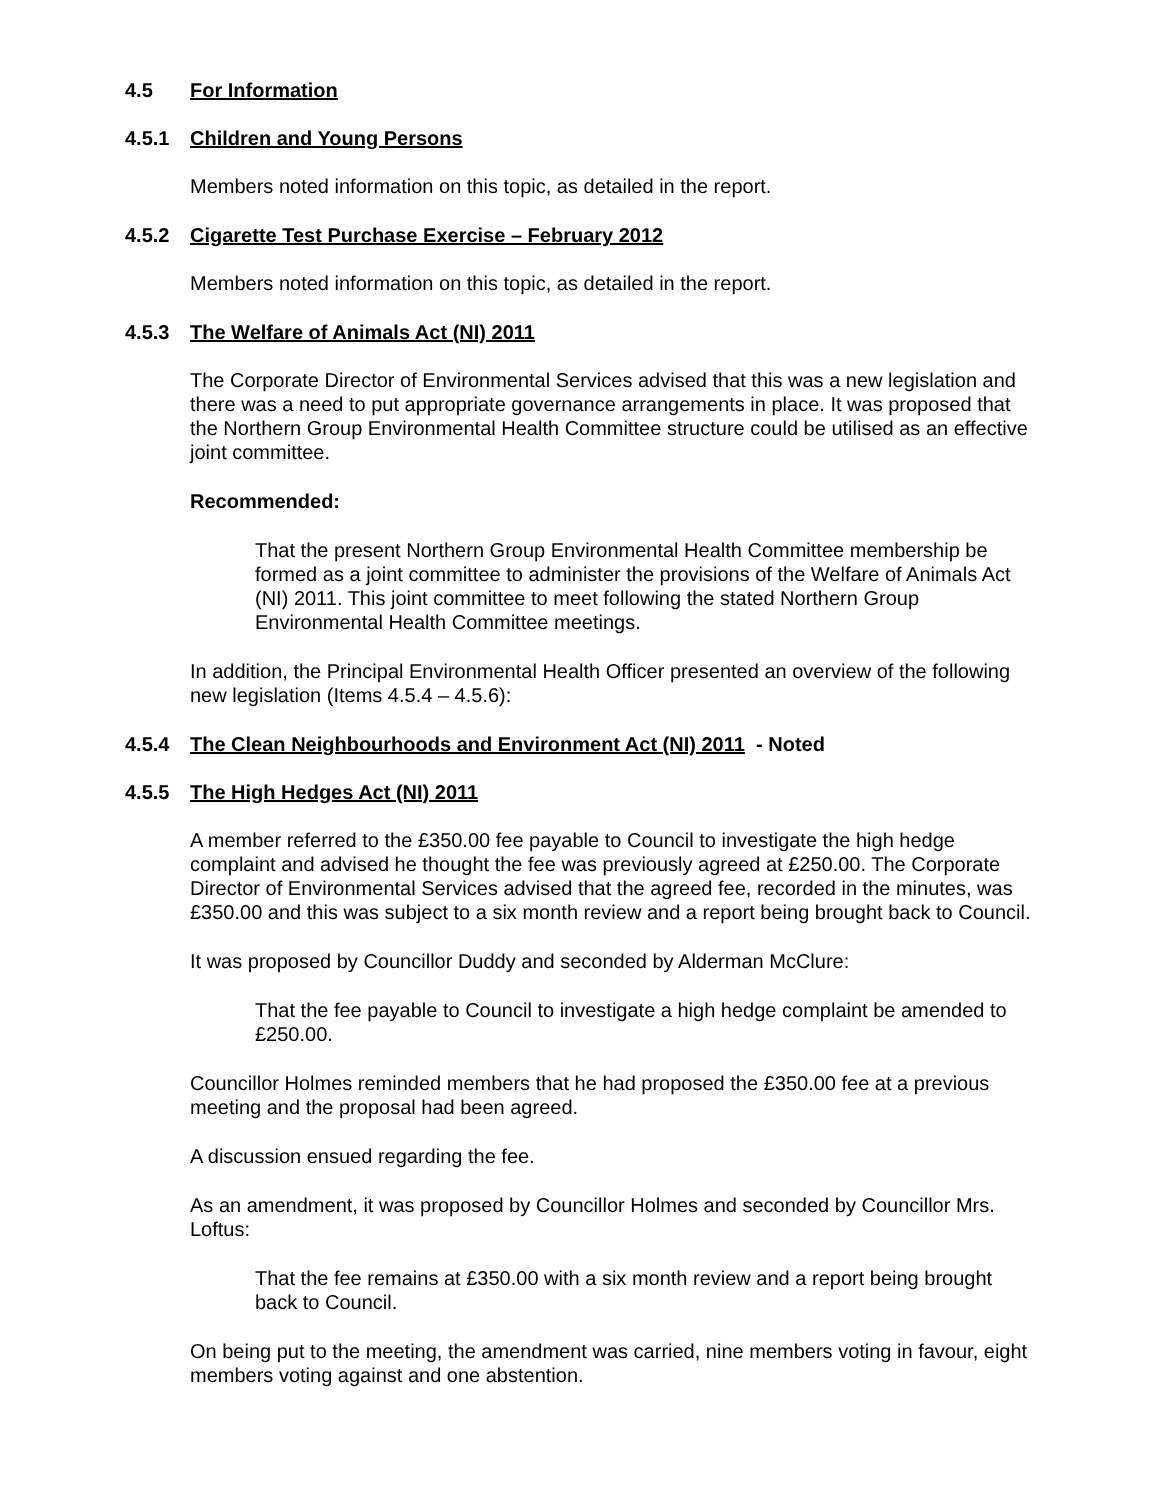4.5 For Information
4.5.1 Children and Young Persons
Members noted information on this topic, as detailed in the report.
4.5.2 Cigarette Test Purchase Exercise – February 2012
Members noted information on this topic, as detailed in the report.
4.5.3 The Welfare of Animals Act (NI) 2011
The Corporate Director of Environmental Services advised that this was a new legislation and there was a need to put appropriate governance arrangements in place. It was proposed that the Northern Group Environmental Health Committee structure could be utilised as an effective joint committee.
Recommended:
That the present Northern Group Environmental Health Committee membership be formed as a joint committee to administer the provisions of the Welfare of Animals Act (NI) 2011. This joint committee to meet following the stated Northern Group Environmental Health Committee meetings.
In addition, the Principal Environmental Health Officer presented an overview of the following new legislation (Items 4.5.4 – 4.5.6):
4.5.4 The Clean Neighbourhoods and Environment Act (NI) 2011 - Noted
4.5.5 The High Hedges Act (NI) 2011
A member referred to the £350.00 fee payable to Council to investigate the high hedge complaint and advised he thought the fee was previously agreed at £250.00. The Corporate Director of Environmental Services advised that the agreed fee, recorded in the minutes, was £350.00 and this was subject to a six month review and a report being brought back to Council.
It was proposed by Councillor Duddy and seconded by Alderman McClure:
That the fee payable to Council to investigate a high hedge complaint be amended to £250.00.
Councillor Holmes reminded members that he had proposed the £350.00 fee at a previous meeting and the proposal had been agreed.
A discussion ensued regarding the fee.
As an amendment, it was proposed by Councillor Holmes and seconded by Councillor Mrs. Loftus:
That the fee remains at £350.00 with a six month review and a report being brought back to Council.
On being put to the meeting, the amendment was carried, nine members voting in favour, eight members voting against and one abstention.